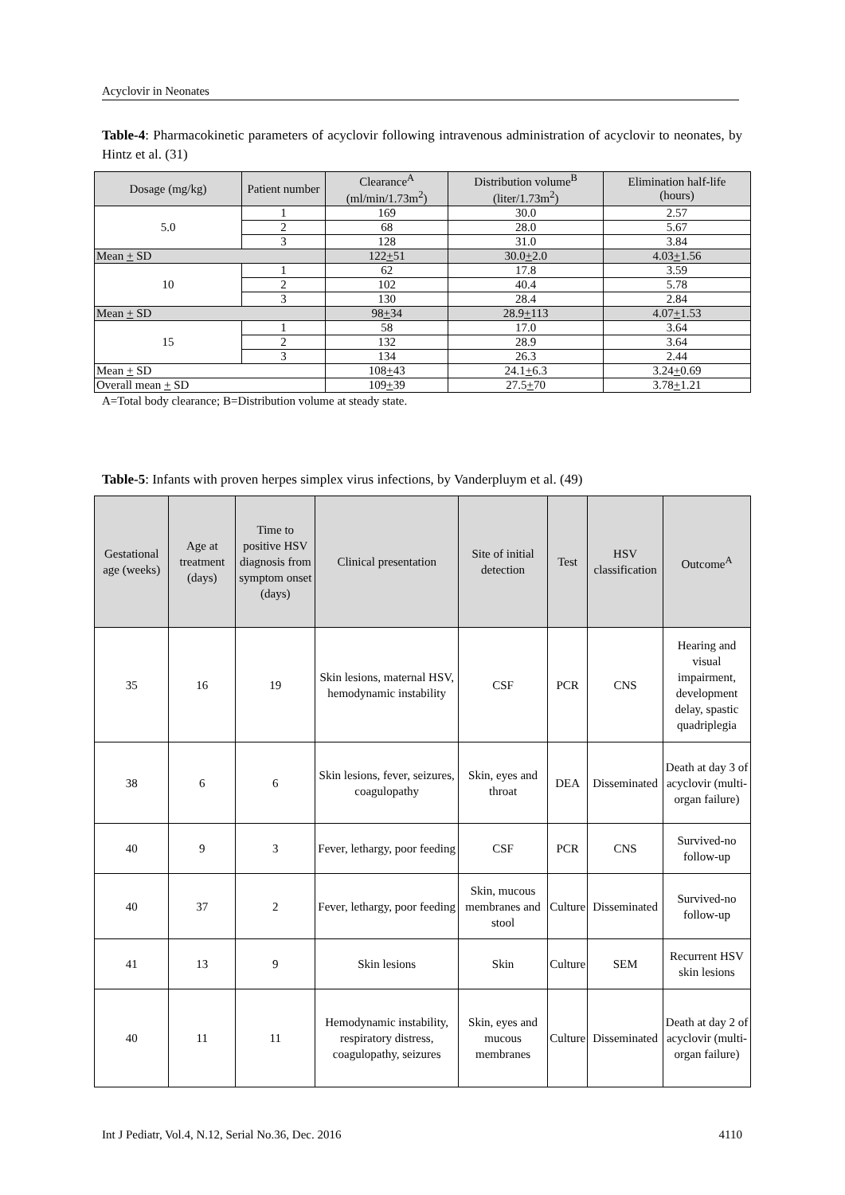Acyclovir in Neonates
Table-4: Pharmacokinetic parameters of acyclovir following intravenous administration of acyclovir to neonates, by Hintz et al. (31)
| Dosage (mg/kg) | Patient number | Clearance<sup>A</sup> (ml/min/1.73m<sup>2</sup>) | Distribution volume<sup>B</sup> (liter/1.73m<sup>2</sup>) | Elimination half-life (hours) |
| --- | --- | --- | --- | --- |
| 5.0 | 1 | 169 | 30.0 | 2.57 |
| | 2 | 68 | 28.0 | 5.67 |
| | 3 | 128 | 31.0 | 3.84 |
| Mean + SD | | 122 + 51 | 30.0 + 2.0 | 4.03 + 1.56 |
| 10 | 1 | 62 | 17.8 | 3.59 |
| | 2 | 102 | 40.4 | 5.78 |
| | 3 | 130 | 28.4 | 2.84 |
| Mean + SD | | 98 + 34 | 28.9 + 113 | 4.07 + 1.53 |
| 15 | 1 | 58 | 17.0 | 3.64 |
| | 2 | 132 | 28.9 | 3.64 |
| | 3 | 134 | 26.3 | 2.44 |
| Mean + SD | | 108 + 43 | 24.1 + 6.3 | 3.24 + 0.69 |
| Overall mean + SD | | 109 + 39 | 27.5 + 70 | 3.78 + 1.21 |
A=Total body clearance; B=Distribution volume at steady state.
Table-5: Infants with proven herpes simplex virus infections, by Vanderpluym et al. (49)
| Gestational age (weeks) | Age at treatment (days) | Time to positive HSV diagnosis from symptom onset (days) | Clinical presentation | Site of initial detection | Test | HSV classification | Outcome<sup>A</sup> |
| --- | --- | --- | --- | --- | --- | --- | --- |
| 35 | 16 | 19 | Skin lesions, maternal HSV, hemodynamic instability | CSF | PCR | CNS | Hearing and visual impairment, development delay, spastic quadriplegia |
| 38 | 6 | 6 | Skin lesions, fever, seizures, coagulopathy | Skin, eyes and throat | DEA | Disseminated | Death at day 3 of acyclovir (multi-organ failure) |
| 40 | 9 | 3 | Fever, lethargy, poor feeding | CSF | PCR | CNS | Survived-no follow-up |
| 40 | 37 | 2 | Fever, lethargy, poor feeding | Skin, mucous membranes and stool | Culture | Disseminated | Survived-no follow-up |
| 41 | 13 | 9 | Skin lesions | Skin | Culture | SEM | Recurrent HSV skin lesions |
| 40 | 11 | 11 | Hemodynamic instability, respiratory distress, coagulopathy, seizures | Skin, eyes and mucous membranes | Culture | Disseminated | Death at day 2 of acyclovir (multi-organ failure) |
Int J Pediatr, Vol.4, N.12, Serial No.36, Dec. 2016 4110